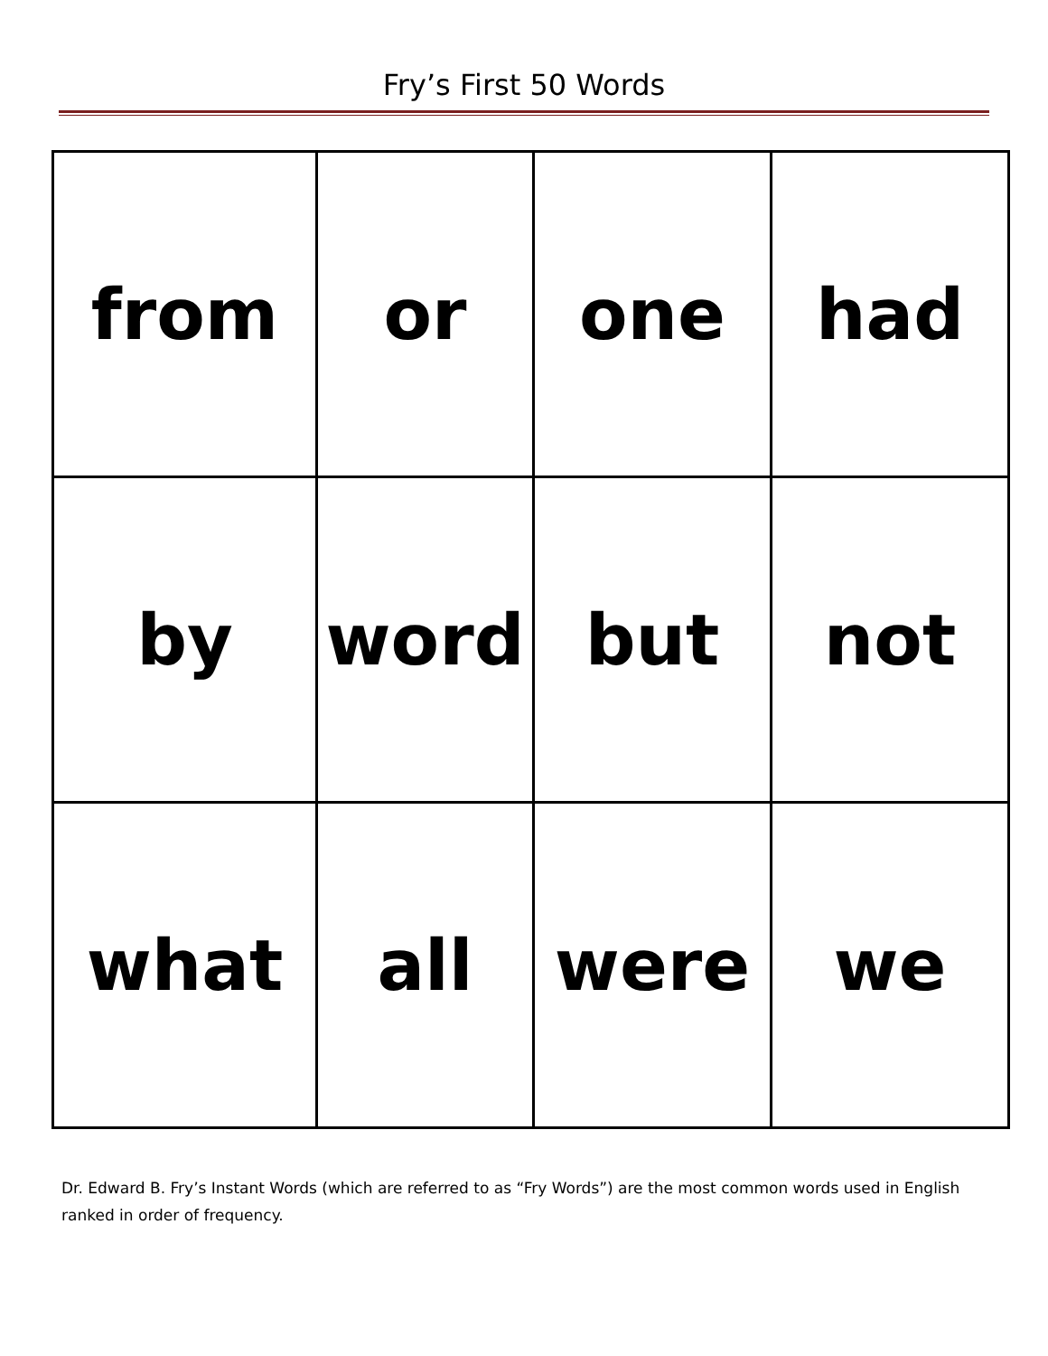Fry’s First 50 Words
| from | or | one | had |
| by | word | but | not |
| what | all | were | we |
Dr. Edward B. Fry’s Instant Words (which are referred to as “Fry Words”) are the most common words used in English ranked in order of frequency.